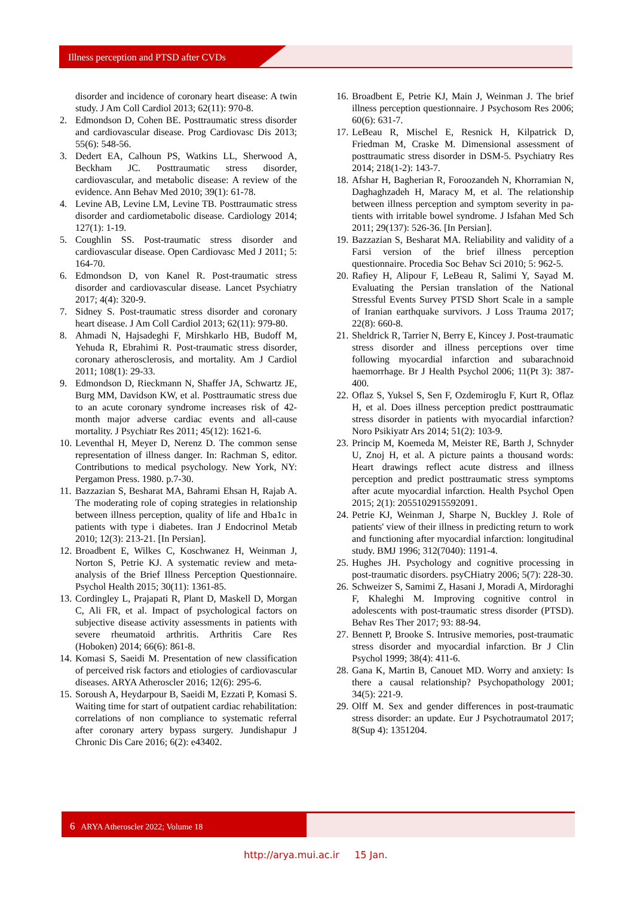Illness perception and PTSD after CVDs
disorder and incidence of coronary heart disease: A twin study. J Am Coll Cardiol 2013; 62(11): 970-8.
2. Edmondson D, Cohen BE. Posttraumatic stress disorder and cardiovascular disease. Prog Cardiovasc Dis 2013; 55(6): 548-56.
3. Dedert EA, Calhoun PS, Watkins LL, Sherwood A, Beckham JC. Posttraumatic stress disorder, cardiovascular, and metabolic disease: A review of the evidence. Ann Behav Med 2010; 39(1): 61-78.
4. Levine AB, Levine LM, Levine TB. Posttraumatic stress disorder and cardiometabolic disease. Cardiology 2014; 127(1): 1-19.
5. Coughlin SS. Post-traumatic stress disorder and cardiovascular disease. Open Cardiovasc Med J 2011; 5: 164-70.
6. Edmondson D, von Kanel R. Post-traumatic stress disorder and cardiovascular disease. Lancet Psychiatry 2017; 4(4): 320-9.
7. Sidney S. Post-traumatic stress disorder and coronary heart disease. J Am Coll Cardiol 2013; 62(11): 979-80.
8. Ahmadi N, Hajsadeghi F, Mirshkarlo HB, Budoff M, Yehuda R, Ebrahimi R. Post-traumatic stress disorder, coronary atherosclerosis, and mortality. Am J Cardiol 2011; 108(1): 29-33.
9. Edmondson D, Rieckmann N, Shaffer JA, Schwartz JE, Burg MM, Davidson KW, et al. Posttraumatic stress due to an acute coronary syndrome increases risk of 42-month major adverse cardiac events and all-cause mortality. J Psychiatr Res 2011; 45(12): 1621-6.
10. Leventhal H, Meyer D, Nerenz D. The common sense representation of illness danger. In: Rachman S, editor. Contributions to medical psychology. New York, NY: Pergamon Press. 1980. p.7-30.
11. Bazzazian S, Besharat MA, Bahrami Ehsan H, Rajab A. The moderating role of coping strategies in relationship between illness perception, quality of life and Hba1c in patients with type i diabetes. Iran J Endocrinol Metab 2010; 12(3): 213-21. [In Persian].
12. Broadbent E, Wilkes C, Koschwanez H, Weinman J, Norton S, Petrie KJ. A systematic review and meta-analysis of the Brief Illness Perception Questionnaire. Psychol Health 2015; 30(11): 1361-85.
13. Cordingley L, Prajapati R, Plant D, Maskell D, Morgan C, Ali FR, et al. Impact of psychological factors on subjective disease activity assessments in patients with severe rheumatoid arthritis. Arthritis Care Res (Hoboken) 2014; 66(6): 861-8.
14. Komasi S, Saeidi M. Presentation of new classification of perceived risk factors and etiologies of cardiovascular diseases. ARYA Atheroscler 2016; 12(6): 295-6.
15. Soroush A, Heydarpour B, Saeidi M, Ezzati P, Komasi S. Waiting time for start of outpatient cardiac rehabilitation: correlations of non compliance to systematic referral after coronary artery bypass surgery. Jundishapur J Chronic Dis Care 2016; 6(2): e43402.
16. Broadbent E, Petrie KJ, Main J, Weinman J. The brief illness perception questionnaire. J Psychosom Res 2006; 60(6): 631-7.
17. LeBeau R, Mischel E, Resnick H, Kilpatrick D, Friedman M, Craske M. Dimensional assessment of posttraumatic stress disorder in DSM-5. Psychiatry Res 2014; 218(1-2): 143-7.
18. Afshar H, Bagherian R, Foroozandeh N, Khorramian N, Daghaghzadeh H, Maracy M, et al. The relationship between illness perception and symptom severity in pa-tients with irritable bowel syndrome. J Isfahan Med Sch 2011; 29(137): 526-36. [In Persian].
19. Bazzazian S, Besharat MA. Reliability and validity of a Farsi version of the brief illness perception questionnaire. Procedia Soc Behav Sci 2010; 5: 962-5.
20. Rafiey H, Alipour F, LeBeau R, Salimi Y, Sayad M. Evaluating the Persian translation of the National Stressful Events Survey PTSD Short Scale in a sample of Iranian earthquake survivors. J Loss Trauma 2017; 22(8): 660-8.
21. Sheldrick R, Tarrier N, Berry E, Kincey J. Post-traumatic stress disorder and illness perceptions over time following myocardial infarction and subarachnoid haemorrhage. Br J Health Psychol 2006; 11(Pt 3): 387-400.
22. Oflaz S, Yuksel S, Sen F, Ozdemiroglu F, Kurt R, Oflaz H, et al. Does illness perception predict posttraumatic stress disorder in patients with myocardial infarction? Noro Psikiyatr Ars 2014; 51(2): 103-9.
23. Princip M, Koemeda M, Meister RE, Barth J, Schnyder U, Znoj H, et al. A picture paints a thousand words: Heart drawings reflect acute distress and illness perception and predict posttraumatic stress symptoms after acute myocardial infarction. Health Psychol Open 2015; 2(1): 2055102915592091.
24. Petrie KJ, Weinman J, Sharpe N, Buckley J. Role of patients' view of their illness in predicting return to work and functioning after myocardial infarction: longitudinal study. BMJ 1996; 312(7040): 1191-4.
25. Hughes JH. Psychology and cognitive processing in post-traumatic disorders. psyCHiatry 2006; 5(7): 228-30.
26. Schweizer S, Samimi Z, Hasani J, Moradi A, Mirdoraghi F, Khaleghi M. Improving cognitive control in adolescents with post-traumatic stress disorder (PTSD). Behav Res Ther 2017; 93: 88-94.
27. Bennett P, Brooke S. Intrusive memories, post-traumatic stress disorder and myocardial infarction. Br J Clin Psychol 1999; 38(4): 411-6.
28. Gana K, Martin B, Canouet MD. Worry and anxiety: Is there a causal relationship? Psychopathology 2001; 34(5): 221-9.
29. Olff M. Sex and gender differences in post-traumatic stress disorder: an update. Eur J Psychotraumatol 2017; 8(Sup 4): 1351204.
6 ARYA Atheroscler 2022; Volume 18
http://arya.mui.ac.ir 15 Jan.